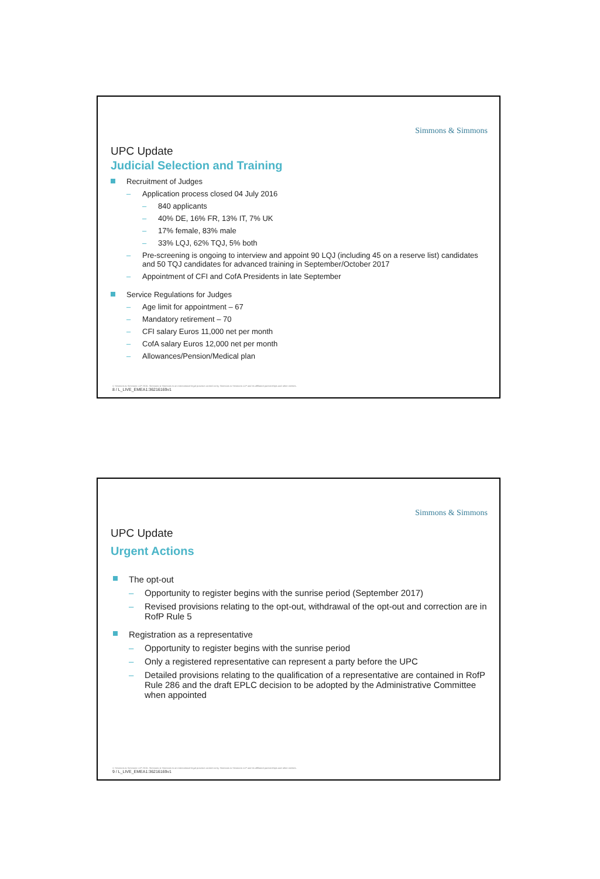Simmons & Simmons
UPC Update
Judicial Selection and Training
Recruitment of Judges
– Application process closed 04 July 2016
– 840 applicants
– 40% DE, 16% FR, 13% IT, 7% UK
– 17% female, 83% male
– 33% LQJ, 62% TQJ, 5% both
– Pre-screening is ongoing to interview and appoint 90 LQJ (including 45 on a reserve list) candidates and 50 TQJ candidates for advanced training in September/October 2017
– Appointment of CFI and CofA Presidents in late September
Service Regulations for Judges
– Age limit for appointment – 67
– Mandatory retirement – 70
– CFI salary Euros 11,000 net per month
– CofA salary Euros 12,000 net per month
– Allowances/Pension/Medical plan
© Simmons & Simmons LLP 2015. Simmons & Simmons is an international legal practice carried on by Simmons & Simmons LLP and its affiliated partnerships and other entities.
8 / L_LIVE_EMEA1:36216169v1
Simmons & Simmons
UPC Update
Urgent Actions
The opt-out
– Opportunity to register begins with the sunrise period (September 2017)
– Revised provisions relating to the opt-out, withdrawal of the opt-out and correction are in RofP Rule 5
Registration as a representative
– Opportunity to register begins with the sunrise period
– Only a registered representative can represent a party before the UPC
– Detailed provisions relating to the qualification of a representative are contained in RofP Rule 286 and the draft EPLC decision to be adopted by the Administrative Committee when appointed
© Simmons & Simmons LLP 2015. Simmons & Simmons is an international legal practice carried on by Simmons & Simmons LLP and its affiliated partnerships and other entities.
9 / L_LIVE_EMEA1:36216169v1